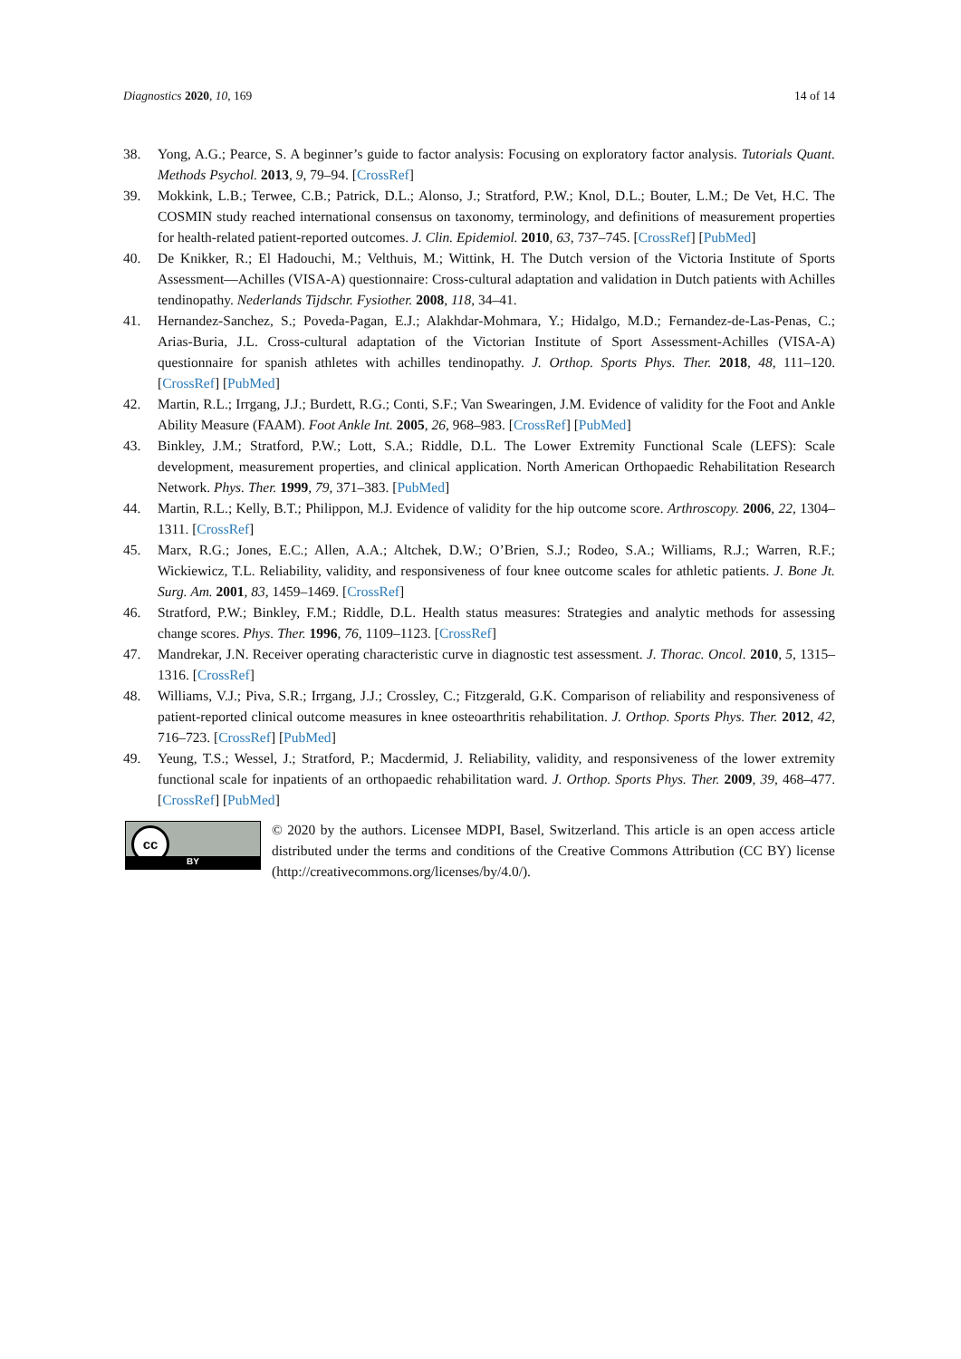Diagnostics 2020, 10, 169 14 of 14
38. Yong, A.G.; Pearce, S. A beginner’s guide to factor analysis: Focusing on exploratory factor analysis. Tutorials Quant. Methods Psychol. 2013, 9, 79–94. [CrossRef]
39. Mokkink, L.B.; Terwee, C.B.; Patrick, D.L.; Alonso, J.; Stratford, P.W.; Knol, D.L.; Bouter, L.M.; De Vet, H.C. The COSMIN study reached international consensus on taxonomy, terminology, and definitions of measurement properties for health-related patient-reported outcomes. J. Clin. Epidemiol. 2010, 63, 737–745. [CrossRef] [PubMed]
40. De Knikker, R.; El Hadouchi, M.; Velthuis, M.; Wittink, H. The Dutch version of the Victoria Institute of Sports Assessment—Achilles (VISA-A) questionnaire: Cross-cultural adaptation and validation in Dutch patients with Achilles tendinopathy. Nederlands Tijdschr. Fysiother. 2008, 118, 34–41.
41. Hernandez-Sanchez, S.; Poveda-Pagan, E.J.; Alakhdar-Mohmara, Y.; Hidalgo, M.D.; Fernandez-de-Las-Penas, C.; Arias-Buria, J.L. Cross-cultural adaptation of the Victorian Institute of Sport Assessment-Achilles (VISA-A) questionnaire for spanish athletes with achilles tendinopathy. J. Orthop. Sports Phys. Ther. 2018, 48, 111–120. [CrossRef] [PubMed]
42. Martin, R.L.; Irrgang, J.J.; Burdett, R.G.; Conti, S.F.; Van Swearingen, J.M. Evidence of validity for the Foot and Ankle Ability Measure (FAAM). Foot Ankle Int. 2005, 26, 968–983. [CrossRef] [PubMed]
43. Binkley, J.M.; Stratford, P.W.; Lott, S.A.; Riddle, D.L. The Lower Extremity Functional Scale (LEFS): Scale development, measurement properties, and clinical application. North American Orthopaedic Rehabilitation Research Network. Phys. Ther. 1999, 79, 371–383. [PubMed]
44. Martin, R.L.; Kelly, B.T.; Philippon, M.J. Evidence of validity for the hip outcome score. Arthroscopy. 2006, 22, 1304–1311. [CrossRef]
45. Marx, R.G.; Jones, E.C.; Allen, A.A.; Altchek, D.W.; O’Brien, S.J.; Rodeo, S.A.; Williams, R.J.; Warren, R.F.; Wickiewicz, T.L. Reliability, validity, and responsiveness of four knee outcome scales for athletic patients. J. Bone Jt. Surg. Am. 2001, 83, 1459–1469. [CrossRef]
46. Stratford, P.W.; Binkley, F.M.; Riddle, D.L. Health status measures: Strategies and analytic methods for assessing change scores. Phys. Ther. 1996, 76, 1109–1123. [CrossRef]
47. Mandrekar, J.N. Receiver operating characteristic curve in diagnostic test assessment. J. Thorac. Oncol. 2010, 5, 1315–1316. [CrossRef]
48. Williams, V.J.; Piva, S.R.; Irrgang, J.J.; Crossley, C.; Fitzgerald, G.K. Comparison of reliability and responsiveness of patient-reported clinical outcome measures in knee osteoarthritis rehabilitation. J. Orthop. Sports Phys. Ther. 2012, 42, 716–723. [CrossRef] [PubMed]
49. Yeung, T.S.; Wessel, J.; Stratford, P.; Macdermid, J. Reliability, validity, and responsiveness of the lower extremity functional scale for inpatients of an orthopaedic rehabilitation ward. J. Orthop. Sports Phys. Ther. 2009, 39, 468–477. [CrossRef] [PubMed]
cc
BY
© 2020 by the authors. Licensee MDPI, Basel, Switzerland. This article is an open access article distributed under the terms and conditions of the Creative Commons Attribution (CC BY) license (http://creativecommons.org/licenses/by/4.0/).